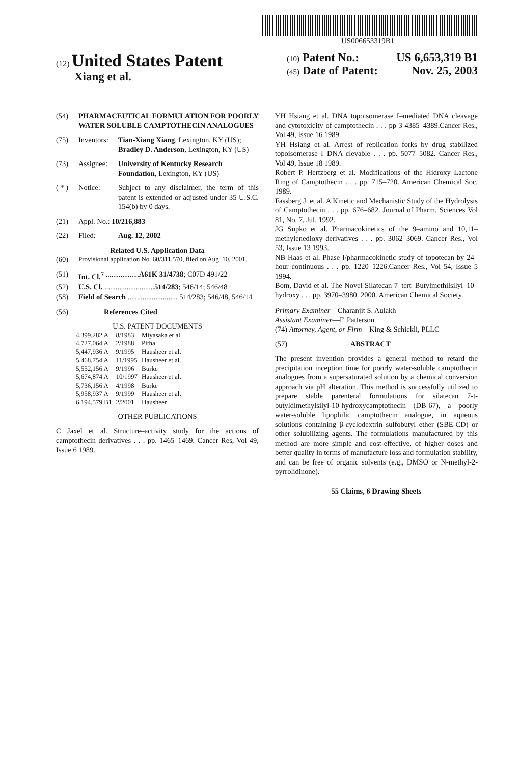US006653319B1
(12) United States Patent
Xiang et al.
(10) Patent No.: US 6,653,319 B1
(45) Date of Patent: Nov. 25, 2003
(54) PHARMACEUTICAL FORMULATION FOR POORLY WATER SOLUBLE CAMPTOTHECIN ANALOGUES
(75) Inventors: Tian-Xiang Xiang, Lexington, KY (US); Bradley D. Anderson, Lexington, KY (US)
(73) Assignee: University of Kentucky Research Foundation, Lexington, KY (US)
( * ) Notice: Subject to any disclaimer, the term of this patent is extended or adjusted under 35 U.S.C. 154(b) by 0 days.
(21) Appl. No.: 10/216,883
(22) Filed: Aug. 12, 2002
Related U.S. Application Data
(60) Provisional application No. 60/311,570, filed on Aug. 10, 2001.
(51) Int. Cl.<sup>7</sup> .................. A61K 31/4738; C07D 491/22
(52) U.S. Cl. ........................... 514/283; 546/14; 546/48
(58) Field of Search ........................... 514/283; 546/48, 546/14
(56) References Cited
U.S. PATENT DOCUMENTS
| 4,399,282 A | 8/1983 | Miyasaka et al. |
| 4,727,064 A | 2/1988 | Pitha |
| 5,447,936 A | 9/1995 | Hausheer et al. |
| 5,468,754 A | 11/1995 | Hausheer et al. |
| 5,552,156 A | 9/1996 | Burke |
| 5,674,874 A | 10/1997 | Hausheer et al. |
| 5,736,156 A | 4/1998 | Burke |
| 5,958,937 A | 9/1999 | Hausheer et al. |
| 6,194,579 B1 | 2/2001 | Hausheer |
OTHER PUBLICATIONS
C Jaxel et al. Structure–activity study for the actions of camptothecin derivatives . . . pp. 1465–1469. Cancer Res, Vol 49, Issue 6 1989.
YH Hsiang et al. DNA topoisomerase I–mediated DNA cleavage and cytotoxicity of camptothecin . . . pp 3 4385–4389.Cancer Res., Vol 49, Issue 16 1989.
YH Hsiang et al. Arrest of replication forks by drug stabilized topoisomerase I–DNA clevable . . . pp. 5077–5082. Cancer Res., Vol 49, Issue 18 1989.
Robert P. Hertzberg et al. Modifications of the Hidroxy Lactone Ring of Camptothecin . . . pp. 715–720. American Chemical Soc. 1989.
Fassberg J. et al. A Kinetic and Mechanistic Study of the Hydrolysis of Camptothecin . . . pp. 676–682. Journal of Pharm. Sciences Vol 81, No. 7, Jul. 1992.
JG Supko et al. Pharmacokinetics of the 9–amino and 10,11–methylenedioxy derivatives . . . pp. 3062–3069. Cancer Res., Vol 53, Issue 13 1993.
NB Haas et al. Phase I/pharmacokinetic study of topotecan by 24–hour continuous . . . pp. 1220–1226.Cancer Res., Vol 54, Issue 5 1994.
Bom, David et al. The Novel Silatecan 7–tert–Butylmethilsilyl–10–hydroxy . . . pp. 3970–3980. 2000. American Chemical Society.
Primary Examiner—Charanjit S. Aulakh
Assistant Examiner—F. Patterson
(74) Attorney, Agent, or Firm—King & Schickli, PLLC
(57) ABSTRACT
The present invention provides a general method to retard the precipitation inception time for poorly water-soluble camptothecin analogues from a supersaturated solution by a chemical conversion approach via pH alteration. This method is successfully utilized to prepare stable parenteral formulations for silatecan 7-t-butyldimethylsilyl-10-hydroxycamptothecin (DB-67), a poorly water-soluble lipophilic camptothecin analogue, in aqueous solutions containing β-cyclodextrin sulfobutyl ether (SBE-CD) or other solubilizing agents. The formulations manufactured by this method are more simple and cost-effective, of higher doses and better quality in terms of manufacture loss and formulation stability, and can be free of organic solvents (e.g., DMSO or N-methyl-2-pyrrolidinone).
55 Claims, 6 Drawing Sheets